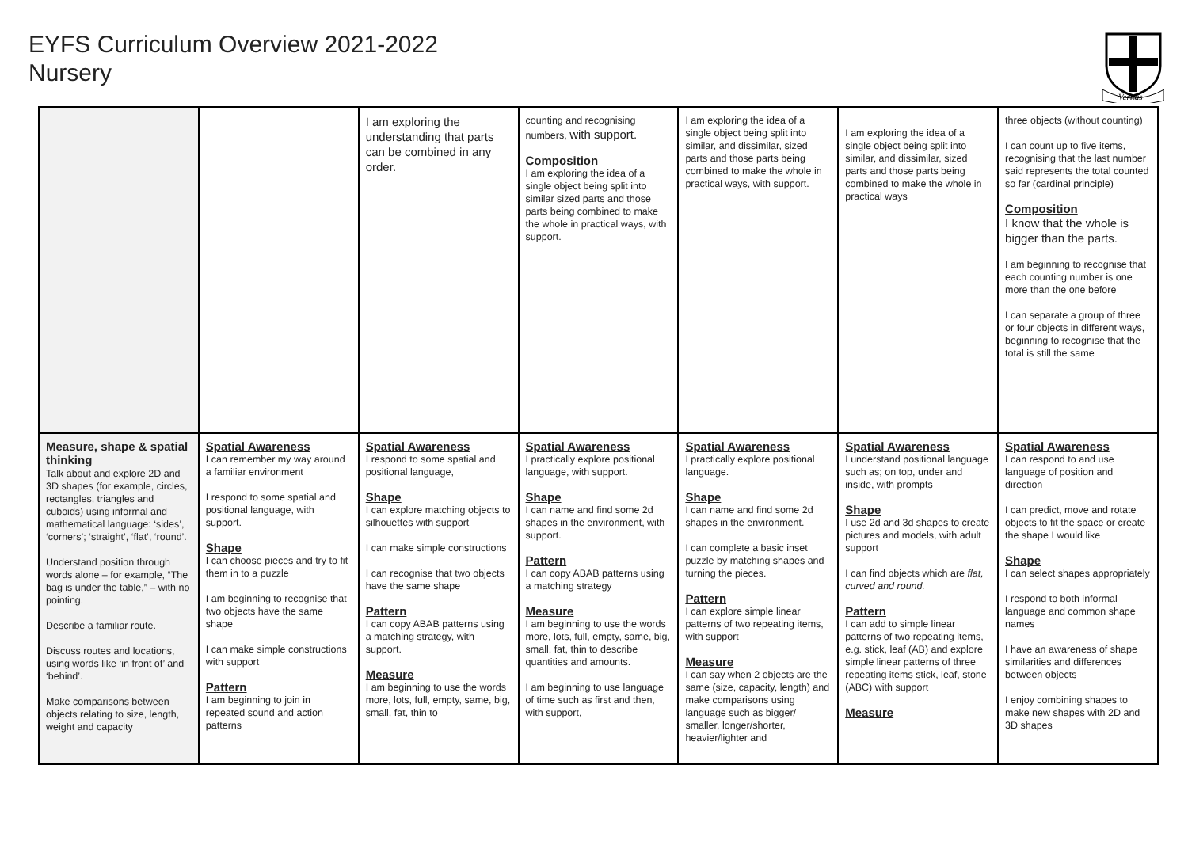EYFS Curriculum Overview 2021-2022
Nursery
Veritas
| | | I am exploring the understanding that parts can be combined in any order. | counting and recognising numbers, with support. Composition I am exploring the idea of a single object being split into similar sized parts and those parts being combined to make the whole in practical ways, with support. | I am exploring the idea of a single object being split into similar, and dissimilar, sized parts and those parts being combined to make the whole in practical ways, with support. | I am exploring the idea of a single object being split into similar, and dissimilar, sized parts and those parts being combined to make the whole in practical ways | three objects (without counting) I can count up to five items, recognising that the last number said represents the total counted so far (cardinal principle) Composition I know that the whole is bigger than the parts. I am beginning to recognise that each counting number is one more than the one before I can separate a group of three or four objects in different ways, beginning to recognise that the total is still the same |
| Measure, shape & spatial thinking Talk about and explore 2D and 3D shapes (for example, circles, rectangles, triangles and cuboids) using informal and mathematical language: ‘sides’, ‘corners’; ‘straight’, ‘flat’, ‘round’. Understand position through words alone – for example, “The bag is under the table,” – with no pointing. Describe a familiar route. Discuss routes and locations, using words like ‘in front of’ and ‘behind’. Make comparisons between objects relating to size, length, weight and capacity | Spatial Awareness I can remember my way around a familiar environment I respond to some spatial and positional language, with support. Shape I can choose pieces and try to fit them in to a puzzle I am beginning to recognise that two objects have the same shape I can make simple constructions with support Pattern I am beginning to join in repeated sound and action patterns | Spatial Awareness I respond to some spatial and positional language, Shape I can explore matching objects to silhouettes with support I can make simple constructions I can recognise that two objects have the same shape Pattern I can copy ABAB patterns using a matching strategy, with support. Measure I am beginning to use the words more, lots, full, empty, same, big, small, fat, thin to | Spatial Awareness I practically explore positional language, with support. Shape I can name and find some 2d shapes in the environment, with support. Pattern I can copy ABAB patterns using a matching strategy Measure I am beginning to use the words more, lots, full, empty, same, big, small, fat, thin to describe quantities and amounts. I am beginning to use language of time such as first and then, with support, | Spatial Awareness I practically explore positional language. Shape I can name and find some 2d shapes in the environment. I can complete a basic inset puzzle by matching shapes and turning the pieces. Pattern I can explore simple linear patterns of two repeating items, with support Measure I can say when 2 objects are the same (size, capacity, length) and make comparisons using language such as bigger/ smaller, longer/shorter, heavier/lighter and | Spatial Awareness I understand positional language such as; on top, under and inside, with prompts Shape I use 2d and 3d shapes to create pictures and models, with adult support I can find objects which are flat, curved and round. Pattern I can add to simple linear patterns of two repeating items, e.g. stick, leaf (AB) and explore simple linear patterns of three repeating items stick, leaf, stone (ABC) with support Measure | Spatial Awareness I can respond to and use language of position and direction I can predict, move and rotate objects to fit the space or create the shape I would like Shape I can select shapes appropriately I respond to both informal language and common shape names I have an awareness of shape similarities and differences between objects I enjoy combining shapes to make new shapes with 2D and 3D shapes |